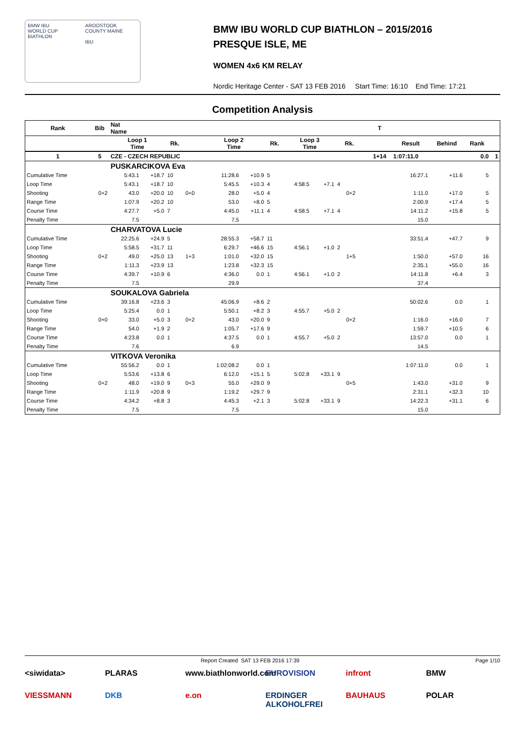BMW IBU
WORLD CUP
BIATHLON
AROOSTOOK COUNTY MAINE
IBU
BMW IBU WORLD CUP BIATHLON – 2015/2016
PRESQUE ISLE, ME
WOMEN 4x6 KM RELAY
Nordic Heritage Center - SAT 13 FEB 2016 Start Time: 16:10 End Time: 17:21
Competition Analysis
| Rank | Bib | Nat Name | | | | | | | | | | | | T | | | | |
| --- | --- | --- | --- | --- | --- | --- | --- | --- | --- | --- | --- | --- | --- | --- | --- | --- | --- | --- |
| | | Loop 1 Time | | Rk. | | Loop 2 Time | | Rk. | Loop 3 Time | | Rk. | | | | Result | Behind | Rank | |
| 1 | 5 | CZE - CZECH REPUBLIC | | | | | | | | | | | | 1+14 | 1:07:11.0 | | 0.0 | 1 |
| | | PUSKARCIKOVA Eva | | | | | | | | | | | | | | | | |
| Cumulative Time | | 5:43.1 | +18.7 | 10 | | 11:28.6 | +10.9 | 5 | | | | | | | 16:27.1 | +11.6 | 5 | |
| Loop Time | | 5:43.1 | +18.7 | 10 | | 5:45.5 | +10.3 | 4 | 4:58.5 | +7.1 | 4 | | | | | | | |
| Shooting | 0+2 | 43.0 | +20.0 | 10 | 0+0 | 28.0 | +5.0 | 4 | | | | 0+2 | | | 1:11.0 | +17.0 | 5 | |
| Range Time | | 1:07.9 | +20.2 | 10 | | 53.0 | +8.0 | 5 | | | | | | | 2:00.9 | +17.4 | 5 | |
| Course Time | | 4:27.7 | +5.0 | 7 | | 4:45.0 | +11.1 | 4 | 4:58.5 | +7.1 | 4 | | | | 14:11.2 | +15.8 | 5 | |
| Penalty Time | | 7.5 | | | | 7.5 | | | | | | | | | 15.0 | | | |
| | | CHARVATOVA Lucie | | | | | | | | | | | | | | | | |
| Cumulative Time | | 22:25.6 | +24.9 | 5 | | 28:55.3 | +58.7 | 11 | | | | | | | 33:51.4 | +47.7 | 9 | |
| Loop Time | | 5:58.5 | +31.7 | 11 | | 6:29.7 | +46.6 | 15 | 4:56.1 | +1.0 | 2 | | | | | | | |
| Shooting | 0+2 | 49.0 | +25.0 | 13 | 1+3 | 1:01.0 | +32.0 | 15 | | | | 1+5 | | | 1:50.0 | +57.0 | 16 | |
| Range Time | | 1:11.3 | +23.9 | 13 | | 1:23.8 | +32.3 | 15 | | | | | | | 2:35.1 | +55.0 | 16 | |
| Course Time | | 4:39.7 | +10.9 | 6 | | 4:36.0 | 0.0 | 1 | 4:56.1 | +1.0 | 2 | | | | 14:11.8 | +6.4 | 3 | |
| Penalty Time | | 7.5 | | | | 29.9 | | | | | | | | | 37.4 | | | |
| | | SOUKALOVA Gabriela | | | | | | | | | | | | | | | | |
| Cumulative Time | | 39:16.8 | +23.6 | 3 | | 45:06.9 | +8.6 | 2 | | | | | | | 50:02.6 | 0.0 | 1 | |
| Loop Time | | 5:25.4 | 0.0 | 1 | | 5:50.1 | +8.2 | 3 | 4:55.7 | +5.0 | 2 | | | | | | | |
| Shooting | 0+0 | 33.0 | +5.0 | 3 | 0+2 | 43.0 | +20.0 | 9 | | | | 0+2 | | | 1:16.0 | +16.0 | 7 | |
| Range Time | | 54.0 | +1.9 | 2 | | 1:05.7 | +17.6 | 9 | | | | | | | 1:59.7 | +10.5 | 6 | |
| Course Time | | 4:23.8 | 0.0 | 1 | | 4:37.5 | 0.0 | 1 | 4:55.7 | +5.0 | 2 | | | | 13:57.0 | 0.0 | 1 | |
| Penalty Time | | 7.6 | | | | 6.9 | | | | | | | | | 14.5 | | | |
| | | VITKOVA Veronika | | | | | | | | | | | | | | | | |
| Cumulative Time | | 55:56.2 | 0.0 | 1 | | 1:02:08.2 | 0.0 | 1 | | | | | | | 1:07:11.0 | 0.0 | 1 | |
| Loop Time | | 5:53.6 | +13.8 | 6 | | 6:12.0 | +15.1 | 5 | 5:02.8 | +33.1 | 9 | | | | | | | |
| Shooting | 0+2 | 48.0 | +19.0 | 9 | 0+3 | 55.0 | +29.0 | 9 | | | | 0+5 | | | 1:43.0 | +31.0 | 9 | |
| Range Time | | 1:11.9 | +20.8 | 9 | | 1:19.2 | +29.7 | 9 | | | | | | | 2:31.1 | +32.3 | 10 | |
| Course Time | | 4:34.2 | +8.8 | 3 | | 4:45.3 | +2.1 | 3 | 5:02.8 | +33.1 | 9 | | | | 14:22.3 | +31.1 | 6 | |
| Penalty Time | | 7.5 | | | | 7.5 | | | | | | | | | 15.0 | | | |
Report Created SAT 13 FEB 2016 17:39 Page 1/10
<siwidata> PLARAS www.biathlonworld.com EUROVISION infront BMW VIESSMANN DKB e.on ERDINGER ALKOHOLFREI BAUHAUS POLAR